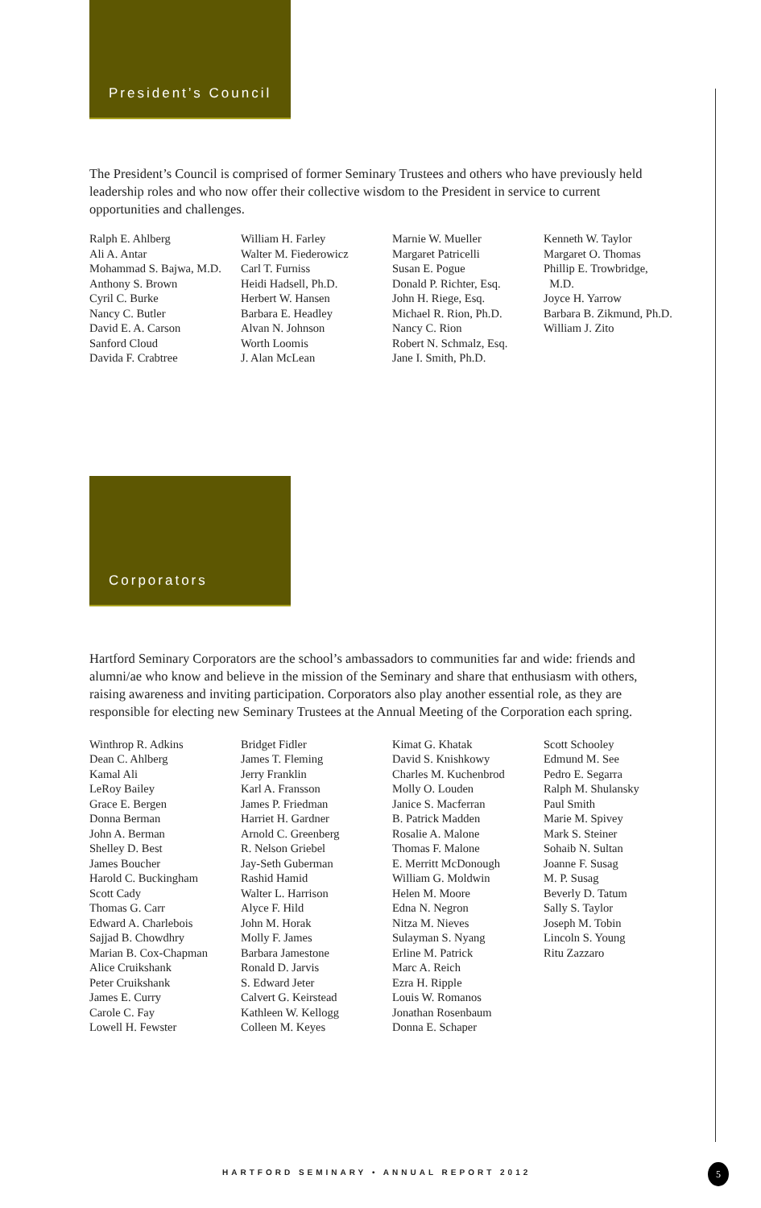President’s Council
The President’s Council is comprised of former Seminary Trustees and others who have previously held leadership roles and who now offer their collective wisdom to the President in service to current opportunities and challenges.
Ralph E. Ahlberg
Ali A. Antar
Mohammad S. Bajwa, M.D.
Anthony S. Brown
Cyril C. Burke
Nancy C. Butler
David E. A. Carson
Sanford Cloud
Davida F. Crabtree
William H. Farley
Walter M. Fiederowicz
Carl T. Furniss
Heidi Hadsell, Ph.D.
Herbert W. Hansen
Barbara E. Headley
Alvan N. Johnson
Worth Loomis
J. Alan McLean
Marnie W. Mueller
Margaret Patricelli
Susan E. Pogue
Donald P. Richter, Esq.
John H. Riege, Esq.
Michael R. Rion, Ph.D.
Nancy C. Rion
Robert N. Schmalz, Esq.
Jane I. Smith, Ph.D.
Kenneth W. Taylor
Margaret O. Thomas
Phillip E. Trowbridge,
M.D.
Joyce H. Yarrow
Barbara B. Zikmund, Ph.D.
William J. Zito
Corporators
Hartford Seminary Corporators are the school’s ambassadors to communities far and wide: friends and alumni/ae who know and believe in the mission of the Seminary and share that enthusiasm with others, raising awareness and inviting participation. Corporators also play another essential role, as they are responsible for electing new Seminary Trustees at the Annual Meeting of the Corporation each spring.
Winthrop R. Adkins
Dean C. Ahlberg
Kamal Ali
LeRoy Bailey
Grace E. Bergen
Donna Berman
John A. Berman
Shelley D. Best
James Boucher
Harold C. Buckingham
Scott Cady
Thomas G. Carr
Edward A. Charlebois
Sajjad B. Chowdhry
Marian B. Cox-Chapman
Alice Cruikshank
Peter Cruikshank
James E. Curry
Carole C. Fay
Lowell H. Fewster
Bridget Fidler
James T. Fleming
Jerry Franklin
Karl A. Fransson
James P. Friedman
Harriet H. Gardner
Arnold C. Greenberg
R. Nelson Griebel
Jay-Seth Guberman
Rashid Hamid
Walter L. Harrison
Alyce F. Hild
John M. Horak
Molly F. James
Barbara Jamestone
Ronald D. Jarvis
S. Edward Jeter
Calvert G. Keirstead
Kathleen W. Kellogg
Colleen M. Keyes
Kimat G. Khatak
David S. Knishkowy
Charles M. Kuchenbrod
Molly O. Louden
Janice S. Macferran
B. Patrick Madden
Rosalie A. Malone
Thomas F. Malone
E. Merritt McDonough
William G. Moldwin
Helen M. Moore
Edna N. Negron
Nitza M. Nieves
Sulayman S. Nyang
Erline M. Patrick
Marc A. Reich
Ezra H. Ripple
Louis W. Romanos
Jonathan Rosenbaum
Donna E. Schaper
Scott Schooley
Edmund M. See
Pedro E. Segarra
Ralph M. Shulansky
Paul Smith
Marie M. Spivey
Mark S. Steiner
Sohaib N. Sultan
Joanne F. Susag
M. P. Susag
Beverly D. Tatum
Sally S. Taylor
Joseph M. Tobin
Lincoln S. Young
Ritu Zazzaro
HARTFORD SEMINARY • ANNUAL REPORT 2012
5